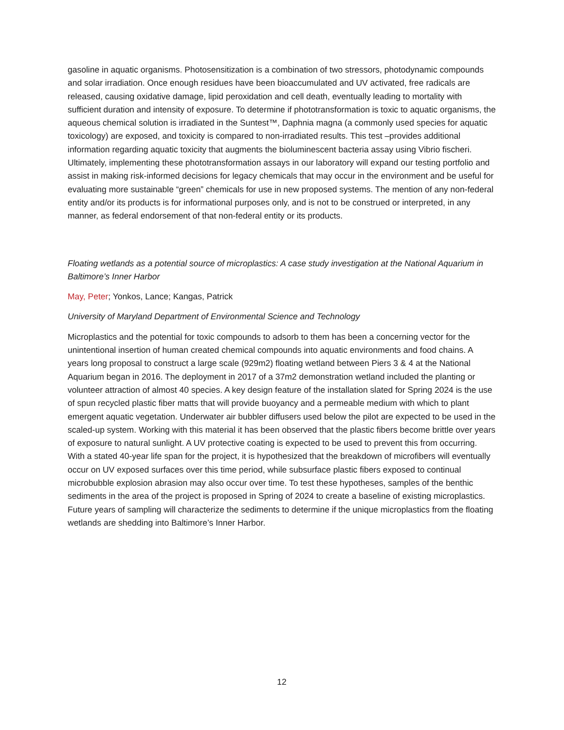gasoline in aquatic organisms. Photosensitization is a combination of two stressors, photodynamic compounds and solar irradiation. Once enough residues have been bioaccumulated and UV activated, free radicals are released, causing oxidative damage, lipid peroxidation and cell death, eventually leading to mortality with sufficient duration and intensity of exposure. To determine if phototransformation is toxic to aquatic organisms, the aqueous chemical solution is irradiated in the Suntest™, Daphnia magna (a commonly used species for aquatic toxicology) are exposed, and toxicity is compared to non-irradiated results. This test –provides additional information regarding aquatic toxicity that augments the bioluminescent bacteria assay using Vibrio fischeri. Ultimately, implementing these phototransformation assays in our laboratory will expand our testing portfolio and assist in making risk-informed decisions for legacy chemicals that may occur in the environment and be useful for evaluating more sustainable “green” chemicals for use in new proposed systems. The mention of any non-federal entity and/or its products is for informational purposes only, and is not to be construed or interpreted, in any manner, as federal endorsement of that non-federal entity or its products.
Floating wetlands as a potential source of microplastics: A case study investigation at the National Aquarium in Baltimore’s Inner Harbor
May, Peter; Yonkos, Lance; Kangas, Patrick
University of Maryland Department of Environmental Science and Technology
Microplastics and the potential for toxic compounds to adsorb to them has been a concerning vector for the unintentional insertion of human created chemical compounds into aquatic environments and food chains. A years long proposal to construct a large scale (929m2) floating wetland between Piers 3 & 4 at the National Aquarium began in 2016. The deployment in 2017 of a 37m2 demonstration wetland included the planting or volunteer attraction of almost 40 species. A key design feature of the installation slated for Spring 2024 is the use of spun recycled plastic fiber matts that will provide buoyancy and a permeable medium with which to plant emergent aquatic vegetation. Underwater air bubbler diffusers used below the pilot are expected to be used in the scaled-up system. Working with this material it has been observed that the plastic fibers become brittle over years of exposure to natural sunlight. A UV protective coating is expected to be used to prevent this from occurring. With a stated 40-year life span for the project, it is hypothesized that the breakdown of microfibers will eventually occur on UV exposed surfaces over this time period, while subsurface plastic fibers exposed to continual microbubble explosion abrasion may also occur over time. To test these hypotheses, samples of the benthic sediments in the area of the project is proposed in Spring of 2024 to create a baseline of existing microplastics. Future years of sampling will characterize the sediments to determine if the unique microplastics from the floating wetlands are shedding into Baltimore’s Inner Harbor.
12